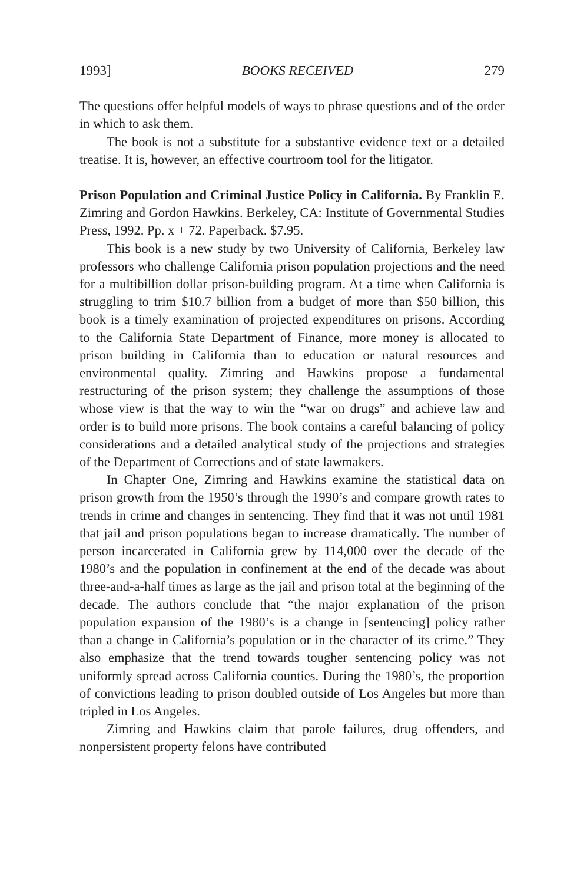1993] BOOKS RECEIVED 279
The questions offer helpful models of ways to phrase questions and of the order in which to ask them.
The book is not a substitute for a substantive evidence text or a detailed treatise. It is, however, an effective courtroom tool for the litigator.
Prison Population and Criminal Justice Policy in California. By Franklin E. Zimring and Gordon Hawkins. Berkeley, CA: Institute of Governmental Studies Press, 1992. Pp. x + 72. Paperback. $7.95.
This book is a new study by two University of California, Berkeley law professors who challenge California prison population projections and the need for a multibillion dollar prison-building program. At a time when California is struggling to trim $10.7 billion from a budget of more than $50 billion, this book is a timely examination of projected expenditures on prisons. According to the California State Department of Finance, more money is allocated to prison building in California than to education or natural resources and environmental quality. Zimring and Hawkins propose a fundamental restructuring of the prison system; they challenge the assumptions of those whose view is that the way to win the “war on drugs” and achieve law and order is to build more prisons. The book contains a careful balancing of policy considerations and a detailed analytical study of the projections and strategies of the Department of Corrections and of state lawmakers.
In Chapter One, Zimring and Hawkins examine the statistical data on prison growth from the 1950’s through the 1990’s and compare growth rates to trends in crime and changes in sentencing. They find that it was not until 1981 that jail and prison populations began to increase dramatically. The number of person incarcerated in California grew by 114,000 over the decade of the 1980’s and the population in confinement at the end of the decade was about three-and-a-half times as large as the jail and prison total at the beginning of the decade. The authors conclude that “the major explanation of the prison population expansion of the 1980’s is a change in [sentencing] policy rather than a change in California’s population or in the character of its crime.” They also emphasize that the trend towards tougher sentencing policy was not uniformly spread across California counties. During the 1980’s, the proportion of convictions leading to prison doubled outside of Los Angeles but more than tripled in Los Angeles.
Zimring and Hawkins claim that parole failures, drug offenders, and nonpersistent property felons have contributed